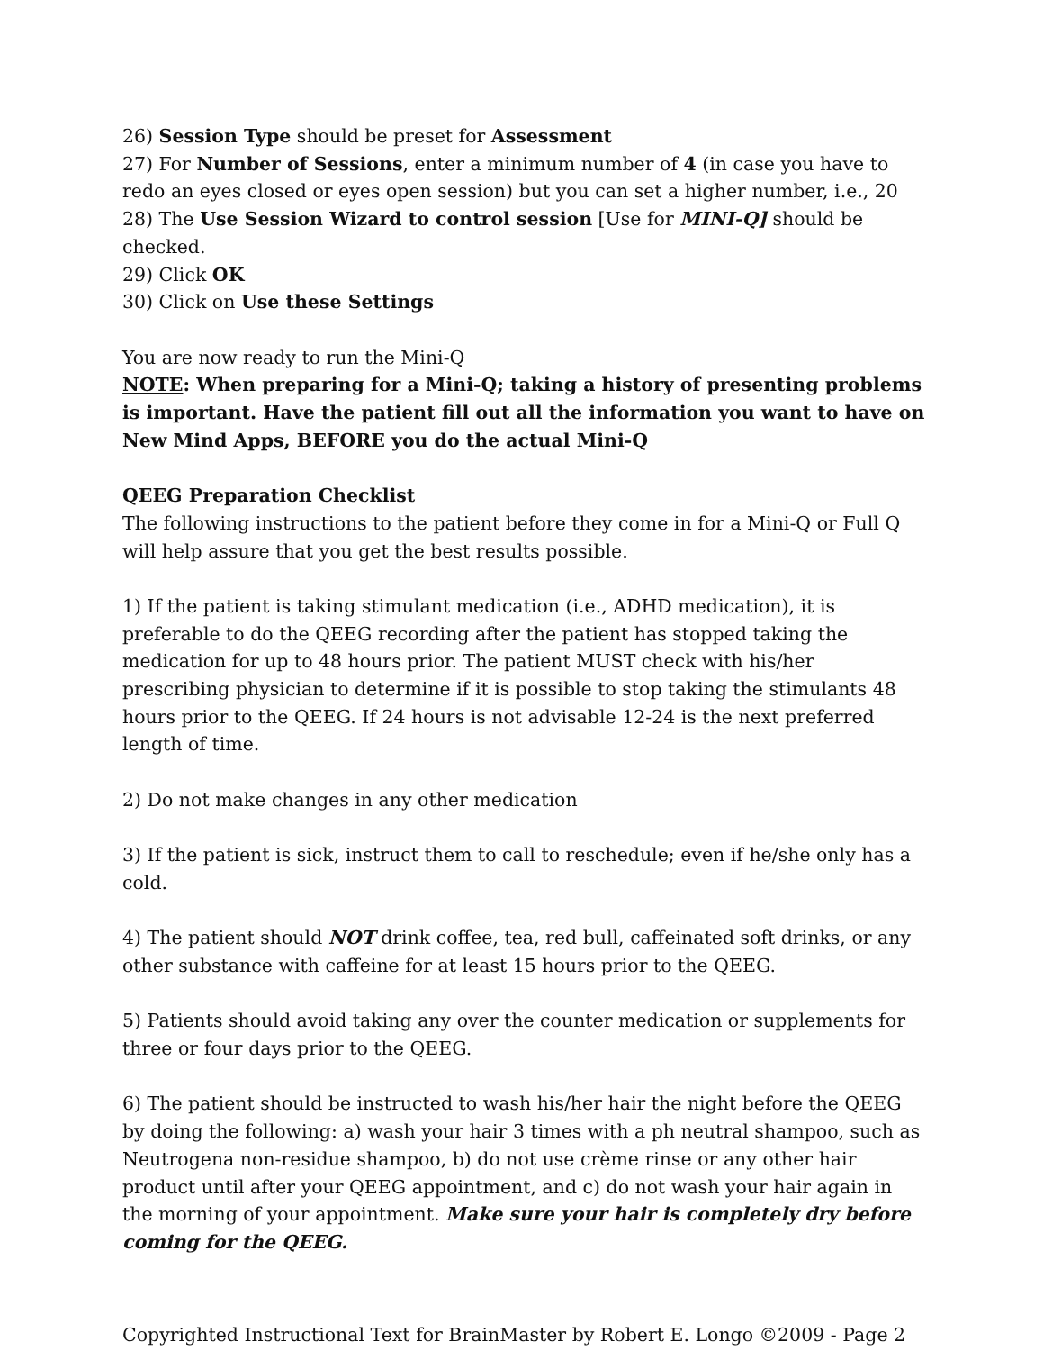26) Session Type should be preset for Assessment
27) For Number of Sessions, enter a minimum number of 4 (in case you have to redo an eyes closed or eyes open session) but you can set a higher number, i.e., 20
28) The Use Session Wizard to control session [Use for MINI-Q] should be checked.
29) Click OK
30) Click on Use these Settings
You are now ready to run the Mini-Q
NOTE: When preparing for a Mini-Q; taking a history of presenting problems is important. Have the patient fill out all the information you want to have on New Mind Apps, BEFORE you do the actual Mini-Q
QEEG Preparation Checklist
The following instructions to the patient before they come in for a Mini-Q or Full Q will help assure that you get the best results possible.
1) If the patient is taking stimulant medication (i.e., ADHD medication), it is preferable to do the QEEG recording after the patient has stopped taking the medication for up to 48 hours prior. The patient MUST check with his/her prescribing physician to determine if it is possible to stop taking the stimulants 48 hours prior to the QEEG. If 24 hours is not advisable 12-24 is the next preferred length of time.
2) Do not make changes in any other medication
3) If the patient is sick, instruct them to call to reschedule; even if he/she only has a cold.
4) The patient should NOT drink coffee, tea, red bull, caffeinated soft drinks, or any other substance with caffeine for at least 15 hours prior to the QEEG.
5) Patients should avoid taking any over the counter medication or supplements for three or four days prior to the QEEG.
6) The patient should be instructed to wash his/her hair the night before the QEEG by doing the following: a) wash your hair 3 times with a ph neutral shampoo, such as Neutrogena non-residue shampoo, b) do not use crème rinse or any other hair product until after your QEEG appointment, and c) do not wash your hair again in the morning of your appointment. Make sure your hair is completely dry before coming for the QEEG.
Copyrighted Instructional Text for BrainMaster by Robert E. Longo ©2009 - Page 2